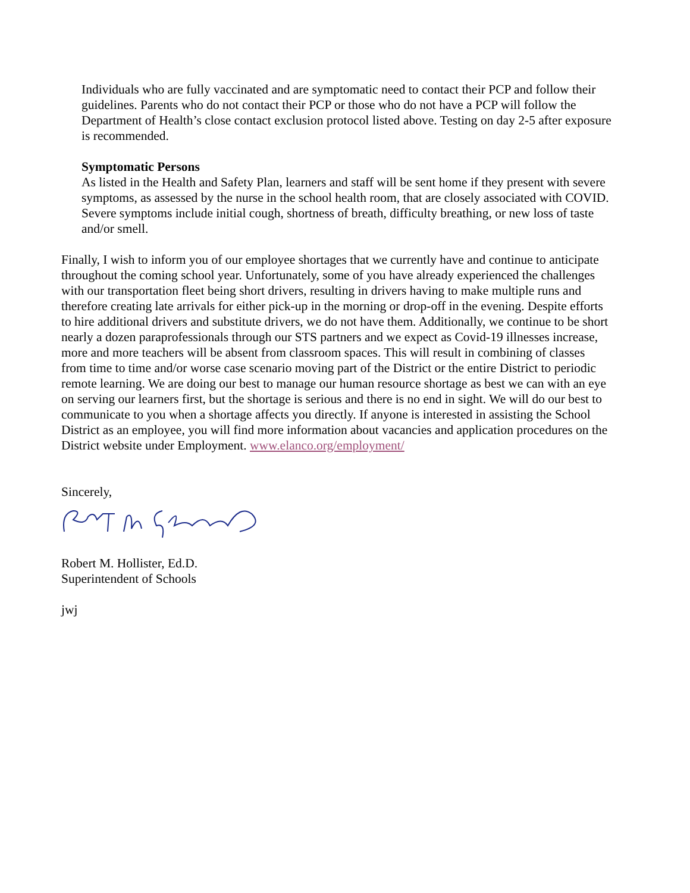Individuals who are fully vaccinated and are symptomatic need to contact their PCP and follow their guidelines. Parents who do not contact their PCP or those who do not have a PCP will follow the Department of Health’s close contact exclusion protocol listed above. Testing on day 2-5 after exposure is recommended.
Symptomatic Persons
As listed in the Health and Safety Plan, learners and staff will be sent home if they present with severe symptoms, as assessed by the nurse in the school health room, that are closely associated with COVID. Severe symptoms include initial cough, shortness of breath, difficulty breathing, or new loss of taste and/or smell.
Finally, I wish to inform you of our employee shortages that we currently have and continue to anticipate throughout the coming school year. Unfortunately, some of you have already experienced the challenges with our transportation fleet being short drivers, resulting in drivers having to make multiple runs and therefore creating late arrivals for either pick-up in the morning or drop-off in the evening. Despite efforts to hire additional drivers and substitute drivers, we do not have them. Additionally, we continue to be short nearly a dozen paraprofessionals through our STS partners and we expect as Covid-19 illnesses increase, more and more teachers will be absent from classroom spaces. This will result in combining of classes from time to time and/or worse case scenario moving part of the District or the entire District to periodic remote learning. We are doing our best to manage our human resource shortage as best we can with an eye on serving our learners first, but the shortage is serious and there is no end in sight. We will do our best to communicate to you when a shortage affects you directly. If anyone is interested in assisting the School District as an employee, you will find more information about vacancies and application procedures on the District website under Employment. www.elanco.org/employment/
Sincerely,
Robert M. Hollister, Ed.D.
Superintendent of Schools
jwj